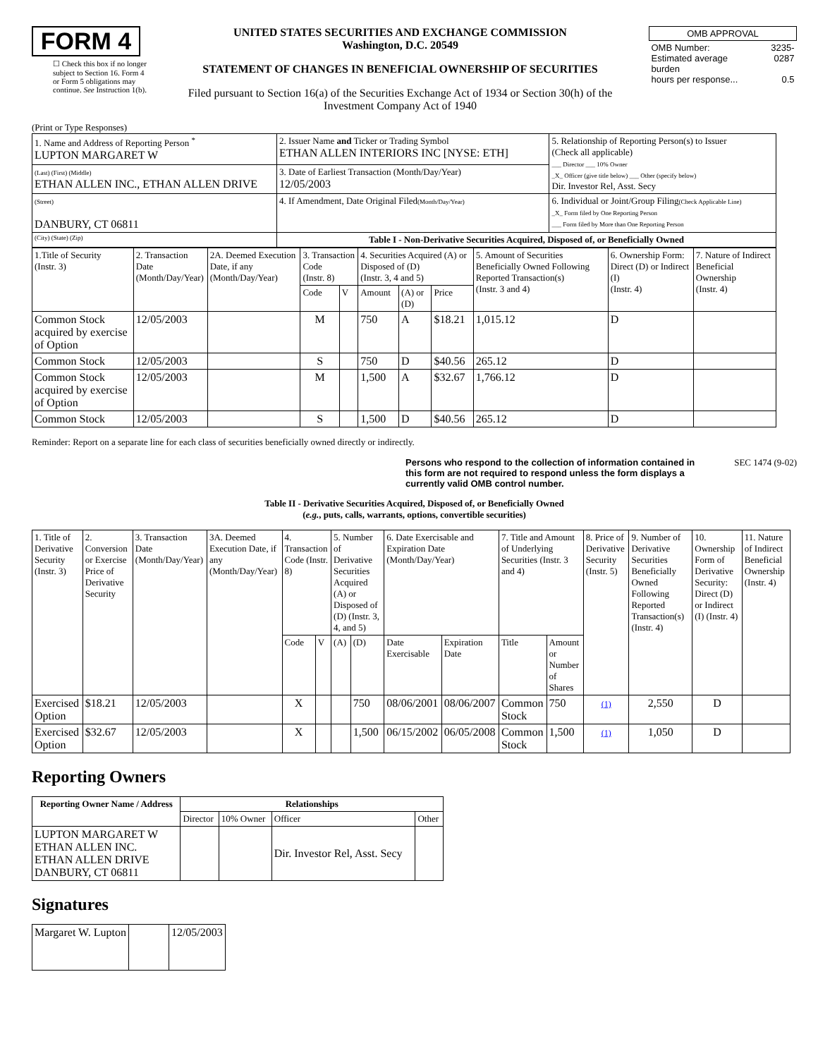FORM 4
☐ Check this box if no longer subject to Section 16. Form 4 or Form 5 obligations may continue. See Instruction 1(b).
UNITED STATES SECURITIES AND EXCHANGE COMMISSION
Washington, D.C. 20549
STATEMENT OF CHANGES IN BENEFICIAL OWNERSHIP OF SECURITIES
Filed pursuant to Section 16(a) of the Securities Exchange Act of 1934 or Section 30(h) of the Investment Company Act of 1940
| OMB APPROVAL | |
| OMB Number: Estimated average burden hours per response... | 3235-0287 0.5 |
(Print or Type Responses)
| 1. Name and Address of Reporting Person <sup>*</sup> LUPTON MARGARET W | 2. Issuer Name and Ticker or Trading Symbol ETHAN ALLEN INTERIORS INC [NYSE: ETH] | 5. Relationship of Reporting Person(s) to Issuer (Check all applicable) ___ Director ___ 10% Owner _X_ Officer (give title below) ___ Other (specify below) Dir. Investor Rel, Asst. Secy |
| (Last) (First) (Middle) ETHAN ALLEN INC., ETHAN ALLEN DRIVE | 3. Date of Earliest Transaction (Month/Day/Year) 12/05/2003 | |
| (Street) DANBURY, CT 06811 | 4. If Amendment, Date Original Filed (Month/Day/Year) | 6. Individual or Joint/Group Filing (Check Applicable Line) _X_ Form filed by One Reporting Person ___ Form filed by More than One Reporting Person |
| (City) (State) (Zip) | Table I - Non-Derivative Securities Acquired, Disposed of, or Beneficially Owned | |
| 1.Title of Security (Instr. 3) | 2. Transaction Date (Month/Day/Year) | 2A. Deemed Execution Date, if any (Month/Day/Year) | 3. Transaction Code (Instr. 8) | | 4. Securities Acquired (A) or Disposed of (D) (Instr. 3, 4 and 5) | | | 5. Amount of Securities Beneficially Owned Following Reported Transaction(s) (Instr. 3 and 4) | 6. Ownership Form: Direct (D) or Indirect (I) (Instr. 4) | 7. Nature of Indirect Beneficial Ownership (Instr. 4) |
| | | | Code | V | Amount | (A) or (D) | Price | | | |
| Common Stock acquired by exercise of Option | 12/05/2003 | | M | | 750 | A | $18.21 | 1,015.12 | D | |
| Common Stock | 12/05/2003 | | S | | 750 | D | $40.56 | 265.12 | D | |
| Common Stock acquired by exercise of Option | 12/05/2003 | | M | | 1,500 | A | $32.67 | 1,766.12 | D | |
| Common Stock | 12/05/2003 | | S | | 1,500 | D | $40.56 | 265.12 | D | |
Reminder: Report on a separate line for each class of securities beneficially owned directly or indirectly.
Persons who respond to the collection of information contained in this form are not required to respond unless the form displays a currently valid OMB control number. SEC 1474 (9-02)
Table II - Derivative Securities Acquired, Disposed of, or Beneficially Owned
(e.g., puts, calls, warrants, options, convertible securities)
| 1. Title of Derivative Security (Instr. 3) | 2. Conversion or Exercise Price of Derivative Security | 3. Transaction Date (Month/Day/Year) | 3A. Deemed Execution Date, if any (Month/Day/Year) | 4. Transaction Code (Instr. 8) | | 5. Number of Derivative Securities Acquired (A) or Disposed of (D) (Instr. 3, 4, and 5) | | 6. Date Exercisable and Expiration Date (Month/Day/Year) | | 7. Title and Amount of Underlying Securities (Instr. 3 and 4) | | 8. Price of Derivative Security (Instr. 5) | 9. Number of Derivative Securities Beneficially Owned Following Reported Transaction(s) (Instr. 4) | 10. Ownership Form of Derivative Security: Direct (D) or Indirect (I) (Instr. 4) | 11. Nature of Indirect Beneficial Ownership (Instr. 4) |
| | | | | Code | V | (A) | (D) | Date Exercisable | Expiration Date | Title | Amount or Number of Shares | | | | |
| Exercised Option | $18.21 | 12/05/2003 | | X | | | 750 | 08/06/2001 | 08/06/2007 | Common Stock | 750 | (1) | 2,550 | D | |
| Exercised Option | $32.67 | 12/05/2003 | | X | | | 1,500 | 06/15/2002 | 06/05/2008 | Common Stock | 1,500 | (1) | 1,050 | D | |
Reporting Owners
| Reporting Owner Name / Address | Relationships | | | |
| --- | --- | --- | --- | --- |
| | Director | 10% Owner | Officer | Other |
| LUPTON MARGARET W ETHAN ALLEN INC. ETHAN ALLEN DRIVE DANBURY, CT 06811 | | | Dir. Investor Rel, Asst. Secy | |
Signatures
| Margaret W. Lupton | | 12/05/2003 |